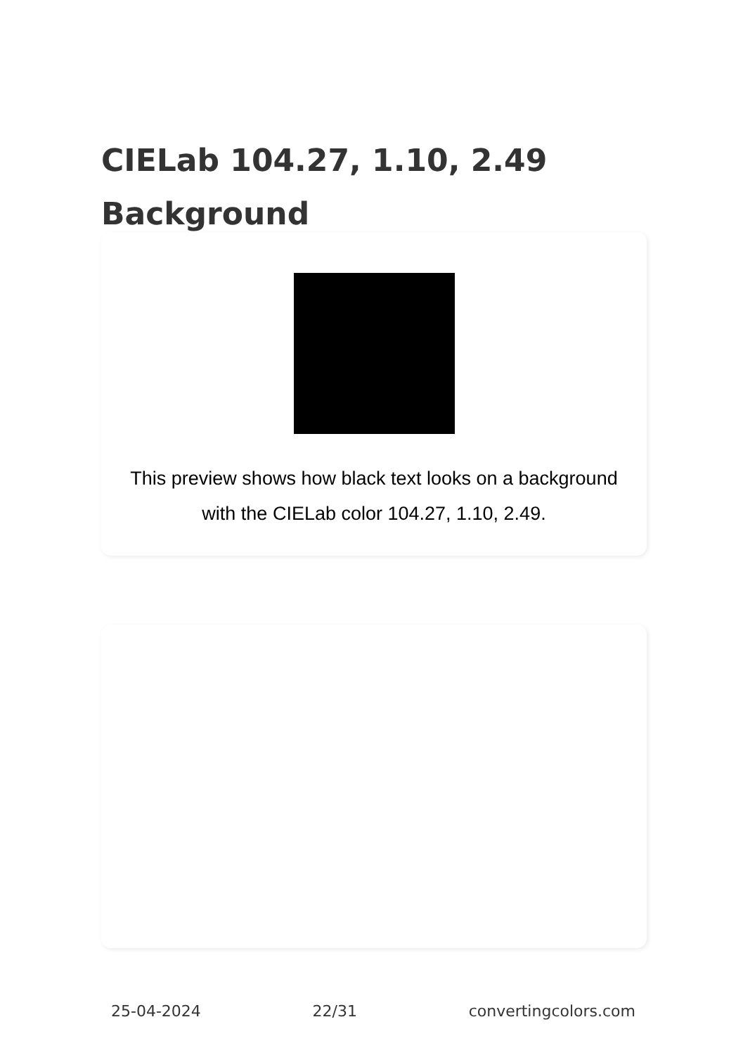CIELab 104.27, 1.10, 2.49
Background
This preview shows how black text looks on a background with the CIELab color 104.27, 1.10, 2.49.
25-04-2024 22/31 convertingcolors.com